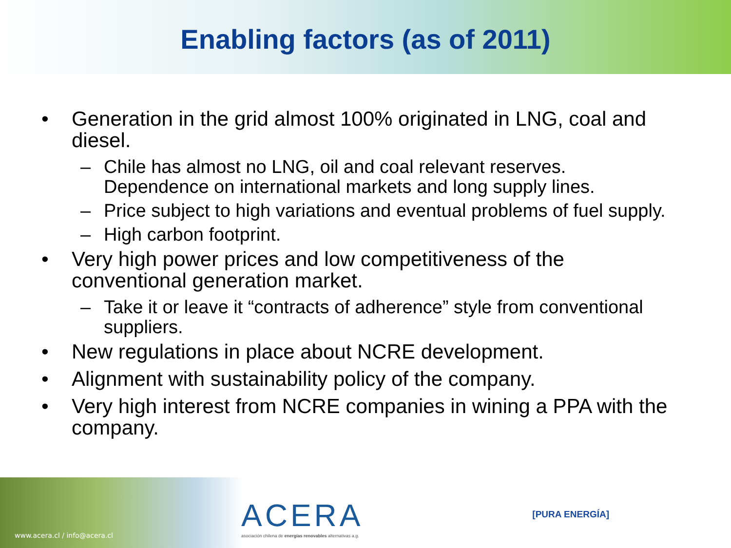Enabling factors (as of 2011)
• Generation in the grid almost 100% originated in LNG, coal and diesel.
– Chile has almost no LNG, oil and coal relevant reserves. Dependence on international markets and long supply lines.
– Price subject to high variations and eventual problems of fuel supply.
– High carbon footprint.
• Very high power prices and low competitiveness of the conventional generation market.
– Take it or leave it “contracts of adherence” style from conventional suppliers.
• New regulations in place about NCRE development.
• Alignment with sustainability policy of the company.
• Very high interest from NCRE companies in wining a PPA with the company.
www.acera.cl / info@acera.cl
ACERA
asociación chilena de energías renovables alternativas a.g.
[PURA ENERGÍA]